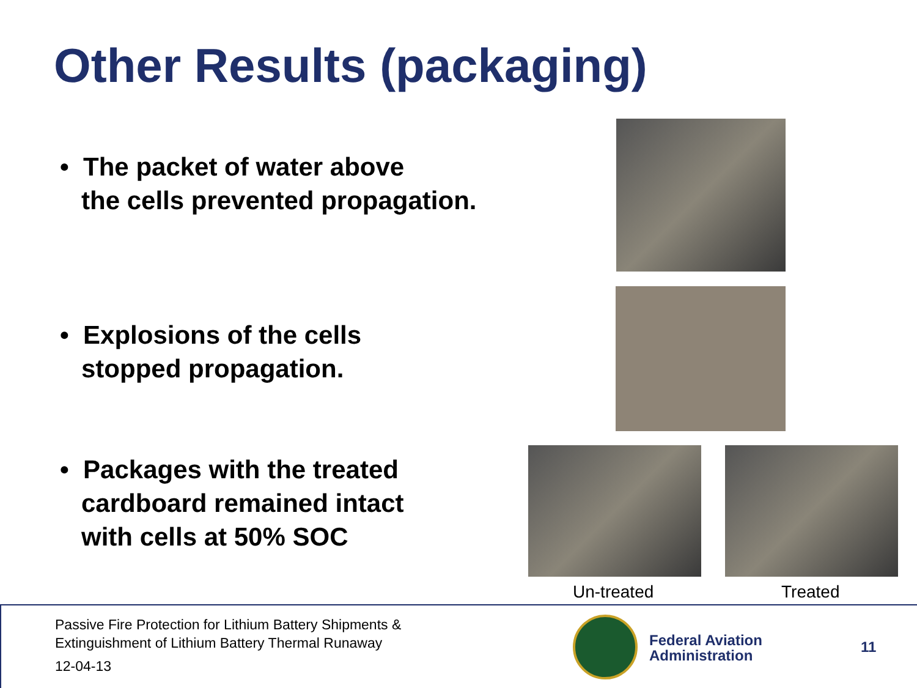Other Results (packaging)
• The packet of water above
the cells prevented propagation.
• Explosions of the cells
stopped propagation.
• Packages with the treated
cardboard remained intact
with cells at 50% SOC
Un-treated Treated
Passive Fire Protection for Lithium Battery Shipments &
Extinguishment of Lithium Battery Thermal Runaway
12-04-13
Federal Aviation
Administration
11